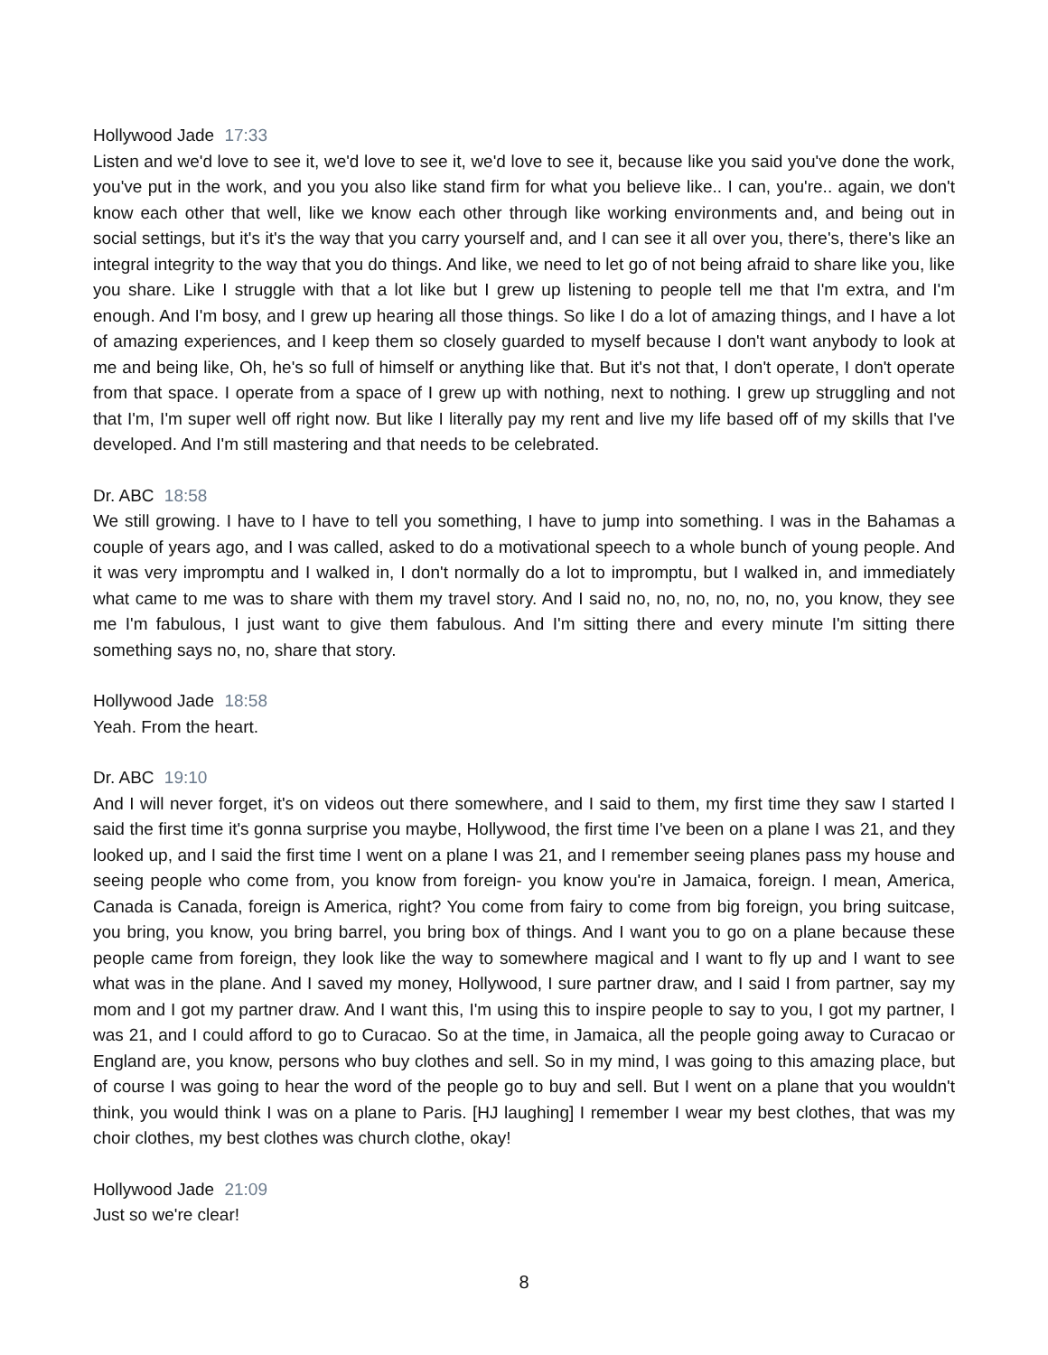Hollywood Jade 17:33
Listen and we'd love to see it, we'd love to see it, we'd love to see it, because like you said you've done the work, you've put in the work, and you you also like stand firm for what you believe like.. I can, you're.. again, we don't know each other that well, like we know each other through like working environments and, and being out in social settings, but it's it's the way that you carry yourself and, and I can see it all over you, there's, there's like an integral integrity to the way that you do things. And like, we need to let go of not being afraid to share like you, like you share. Like I struggle with that a lot like but I grew up listening to people tell me that I'm extra, and I'm enough. And I'm bosy, and I grew up hearing all those things. So like I do a lot of amazing things, and I have a lot of amazing experiences, and I keep them so closely guarded to myself because I don't want anybody to look at me and being like, Oh, he's so full of himself or anything like that. But it's not that, I don't operate, I don't operate from that space. I operate from a space of I grew up with nothing, next to nothing. I grew up struggling and not that I'm, I'm super well off right now. But like I literally pay my rent and live my life based off of my skills that I've developed. And I'm still mastering and that needs to be celebrated.
Dr. ABC 18:58
We still growing. I have to I have to tell you something, I have to jump into something. I was in the Bahamas a couple of years ago, and I was called, asked to do a motivational speech to a whole bunch of young people. And it was very impromptu and I walked in, I don't normally do a lot to impromptu, but I walked in, and immediately what came to me was to share with them my travel story. And I said no, no, no, no, no, no, you know, they see me I'm fabulous, I just want to give them fabulous. And I'm sitting there and every minute I'm sitting there something says no, no, share that story.
Hollywood Jade 18:58
Yeah. From the heart.
Dr. ABC 19:10
And I will never forget, it's on videos out there somewhere, and I said to them, my first time they saw I started I said the first time it's gonna surprise you maybe, Hollywood, the first time I've been on a plane I was 21, and they looked up, and I said the first time I went on a plane I was 21, and I remember seeing planes pass my house and seeing people who come from, you know from foreign- you know you're in Jamaica, foreign. I mean, America, Canada is Canada, foreign is America, right? You come from fairy to come from big foreign, you bring suitcase, you bring, you know, you bring barrel, you bring box of things. And I want you to go on a plane because these people came from foreign, they look like the way to somewhere magical and I want to fly up and I want to see what was in the plane. And I saved my money, Hollywood, I sure partner draw, and I said I from partner, say my mom and I got my partner draw. And I want this, I'm using this to inspire people to say to you, I got my partner, I was 21, and I could afford to go to Curacao. So at the time, in Jamaica, all the people going away to Curacao or England are, you know, persons who buy clothes and sell. So in my mind, I was going to this amazing place, but of course I was going to hear the word of the people go to buy and sell. But I went on a plane that you wouldn't think, you would think I was on a plane to Paris. [HJ laughing] I remember I wear my best clothes, that was my choir clothes, my best clothes was church clothe, okay!
Hollywood Jade 21:09
Just so we're clear!
8